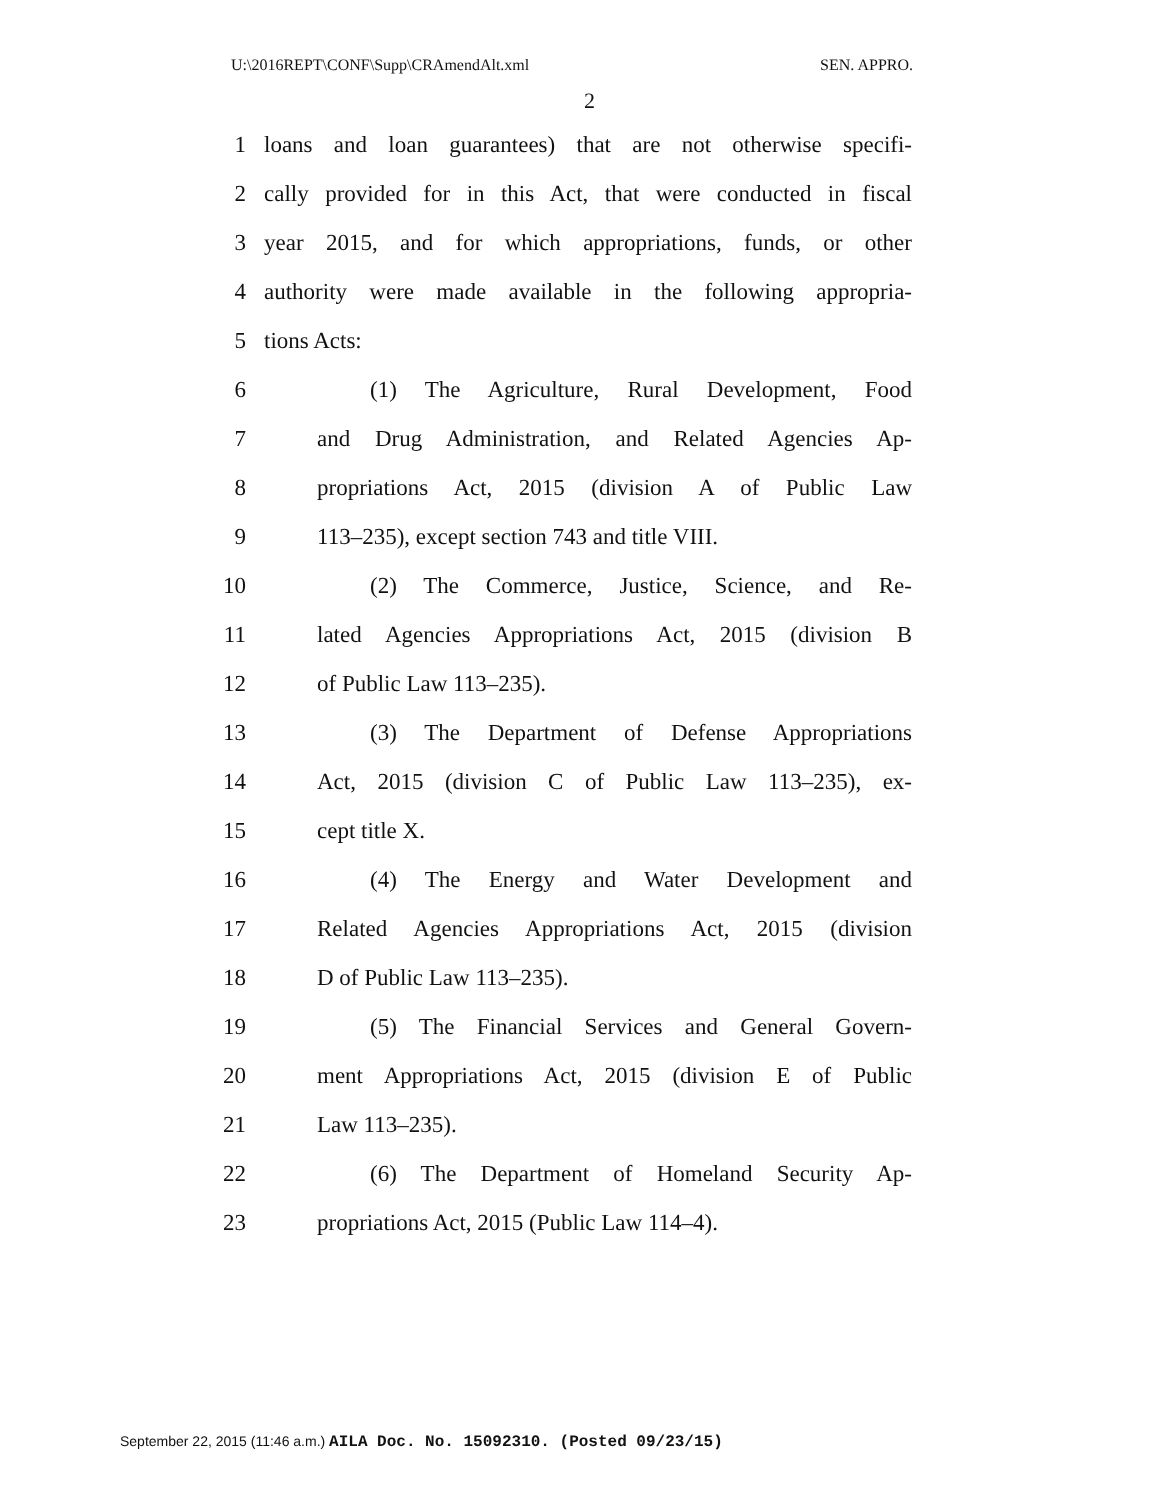U:\2016REPT\CONF\Supp\CRAmendAlt.xml SEN. APPRO.
2
1 loans and loan guarantees) that are not otherwise specifi-
2 cally provided for in this Act, that were conducted in fiscal
3 year 2015, and for which appropriations, funds, or other
4 authority were made available in the following appropria-
5 tions Acts:
6 (1) The Agriculture, Rural Development, Food
7 and Drug Administration, and Related Agencies Ap-
8 propriations Act, 2015 (division A of Public Law
9 113–235), except section 743 and title VIII.
10 (2) The Commerce, Justice, Science, and Re-
11 lated Agencies Appropriations Act, 2015 (division B
12 of Public Law 113–235).
13 (3) The Department of Defense Appropriations
14 Act, 2015 (division C of Public Law 113–235), ex-
15 cept title X.
16 (4) The Energy and Water Development and
17 Related Agencies Appropriations Act, 2015 (division
18 D of Public Law 113–235).
19 (5) The Financial Services and General Govern-
20 ment Appropriations Act, 2015 (division E of Public
21 Law 113–235).
22 (6) The Department of Homeland Security Ap-
23 propriations Act, 2015 (Public Law 114–4).
September 22, 2015 (11:46 a.m.) AILA Doc. No. 15092310. (Posted 09/23/15)